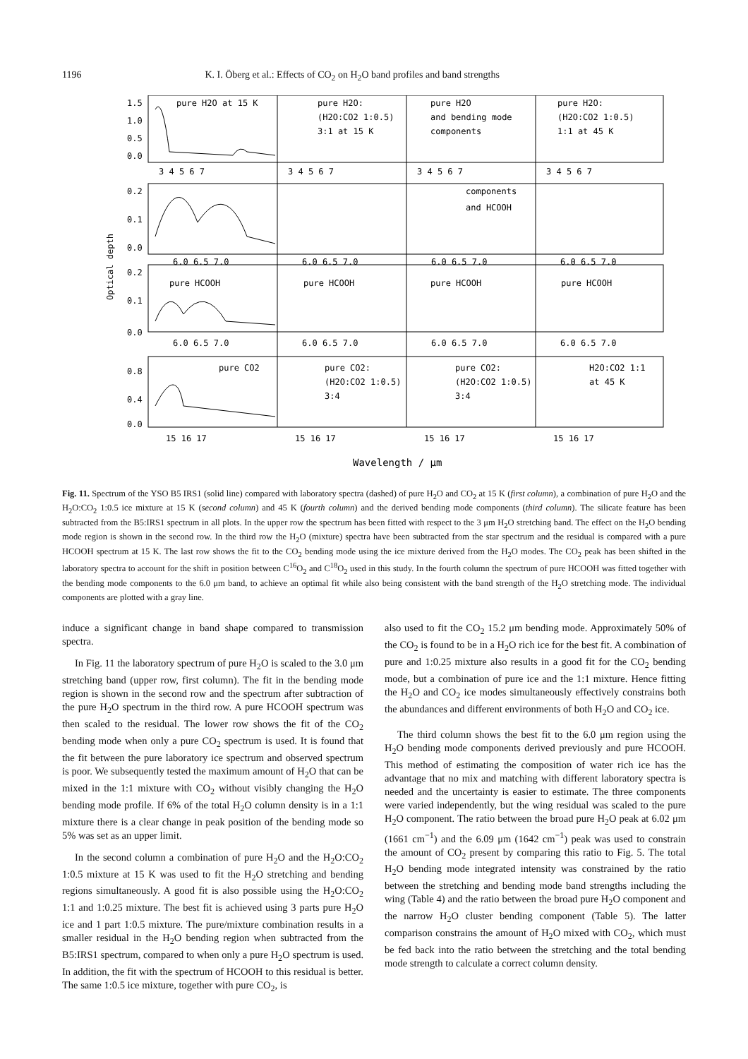1196 K. I. Öberg et al.: Effects of CO<sub>2</sub> on H<sub>2</sub>O band profiles and band strengths
Optical depth
pure H2O at 15 K
pure H2O:
(H2O:CO2 1:0.5)
3:1 at 15 K
pure H2O
and bending mode
components
pure H2O:
(H2O:CO2 1:0.5)
1:1 at 45 K
components
and HCOOH
pure HCOOH
pure HCOOH
pure HCOOH
pure HCOOH
pure CO2
pure CO2:
(H2O:CO2 1:0.5)
3:4
pure CO2:
(H2O:CO2 1:0.5)
3:4
H2O:CO2 1:1
at 45 K
1.5
1.0
0.5
0.0
0.2
0.1
0.0
0.2
0.1
0.0
0.8
0.4
0.0
3 4 5 6 7
3 4 5 6 7
3 4 5 6 7
3 4 5 6 7
6.0 6.5 7.0
6.0 6.5 7.0
6.0 6.5 7.0
6.0 6.5 7.0
6.0 6.5 7.0
6.0 6.5 7.0
6.0 6.5 7.0
6.0 6.5 7.0
15 16 17
15 16 17
15 16 17
15 16 17
Wavelength / μm
Fig. 11. Spectrum of the YSO B5 IRS1 (solid line) compared with laboratory spectra (dashed) of pure H<sub>2</sub>O and CO<sub>2</sub> at 15 K (first column), a combination of pure H<sub>2</sub>O and the H<sub>2</sub>O:CO<sub>2</sub> 1:0.5 ice mixture at 15 K (second column) and 45 K (fourth column) and the derived bending mode components (third column). The silicate feature has been subtracted from the B5:IRS1 spectrum in all plots. In the upper row the spectrum has been fitted with respect to the 3 μm H<sub>2</sub>O stretching band. The effect on the H<sub>2</sub>O bending mode region is shown in the second row. In the third row the H<sub>2</sub>O (mixture) spectra have been subtracted from the star spectrum and the residual is compared with a pure HCOOH spectrum at 15 K. The last row shows the fit to the CO<sub>2</sub> bending mode using the ice mixture derived from the H<sub>2</sub>O modes. The CO<sub>2</sub> peak has been shifted in the laboratory spectra to account for the shift in position between C<sup>16</sup>O<sub>2</sub> and C<sup>18</sup>O<sub>2</sub> used in this study. In the fourth column the spectrum of pure HCOOH was fitted together with the bending mode components to the 6.0 μm band, to achieve an optimal fit while also being consistent with the band strength of the H<sub>2</sub>O stretching mode. The individual components are plotted with a gray line.
induce a significant change in band shape compared to transmission spectra.
In Fig. 11 the laboratory spectrum of pure H<sub>2</sub>O is scaled to the 3.0 μm stretching band (upper row, first column). The fit in the bending mode region is shown in the second row and the spectrum after subtraction of the pure H<sub>2</sub>O spectrum in the third row. A pure HCOOH spectrum was then scaled to the residual. The lower row shows the fit of the CO<sub>2</sub> bending mode when only a pure CO<sub>2</sub> spectrum is used. It is found that the fit between the pure laboratory ice spectrum and observed spectrum is poor. We subsequently tested the maximum amount of H<sub>2</sub>O that can be mixed in the 1:1 mixture with CO<sub>2</sub> without visibly changing the H<sub>2</sub>O bending mode profile. If 6% of the total H<sub>2</sub>O column density is in a 1:1 mixture there is a clear change in peak position of the bending mode so 5% was set as an upper limit.
In the second column a combination of pure H<sub>2</sub>O and the H<sub>2</sub>O:CO<sub>2</sub> 1:0.5 mixture at 15 K was used to fit the H<sub>2</sub>O stretching and bending regions simultaneously. A good fit is also possible using the H<sub>2</sub>O:CO<sub>2</sub> 1:1 and 1:0.25 mixture. The best fit is achieved using 3 parts pure H<sub>2</sub>O ice and 1 part 1:0.5 mixture. The pure/mixture combination results in a smaller residual in the H<sub>2</sub>O bending region when subtracted from the B5:IRS1 spectrum, compared to when only a pure H<sub>2</sub>O spectrum is used. In addition, the fit with the spectrum of HCOOH to this residual is better. The same 1:0.5 ice mixture, together with pure CO<sub>2</sub>, is
also used to fit the CO<sub>2</sub> 15.2 μm bending mode. Approximately 50% of the CO<sub>2</sub> is found to be in a H<sub>2</sub>O rich ice for the best fit. A combination of pure and 1:0.25 mixture also results in a good fit for the CO<sub>2</sub> bending mode, but a combination of pure ice and the 1:1 mixture. Hence fitting the H<sub>2</sub>O and CO<sub>2</sub> ice modes simultaneously effectively constrains both the abundances and different environments of both H<sub>2</sub>O and CO<sub>2</sub> ice.
The third column shows the best fit to the 6.0 μm region using the H<sub>2</sub>O bending mode components derived previously and pure HCOOH. This method of estimating the composition of water rich ice has the advantage that no mix and matching with different laboratory spectra is needed and the uncertainty is easier to estimate. The three components were varied independently, but the wing residual was scaled to the pure H<sub>2</sub>O component. The ratio between the broad pure H<sub>2</sub>O peak at 6.02 μm (1661 cm<sup>−1</sup>) and the 6.09 μm (1642 cm<sup>−1</sup>) peak was used to constrain the amount of CO<sub>2</sub> present by comparing this ratio to Fig. 5. The total H<sub>2</sub>O bending mode integrated intensity was constrained by the ratio between the stretching and bending mode band strengths including the wing (Table 4) and the ratio between the broad pure H<sub>2</sub>O component and the narrow H<sub>2</sub>O cluster bending component (Table 5). The latter comparison constrains the amount of H<sub>2</sub>O mixed with CO<sub>2</sub>, which must be fed back into the ratio between the stretching and the total bending mode strength to calculate a correct column density.